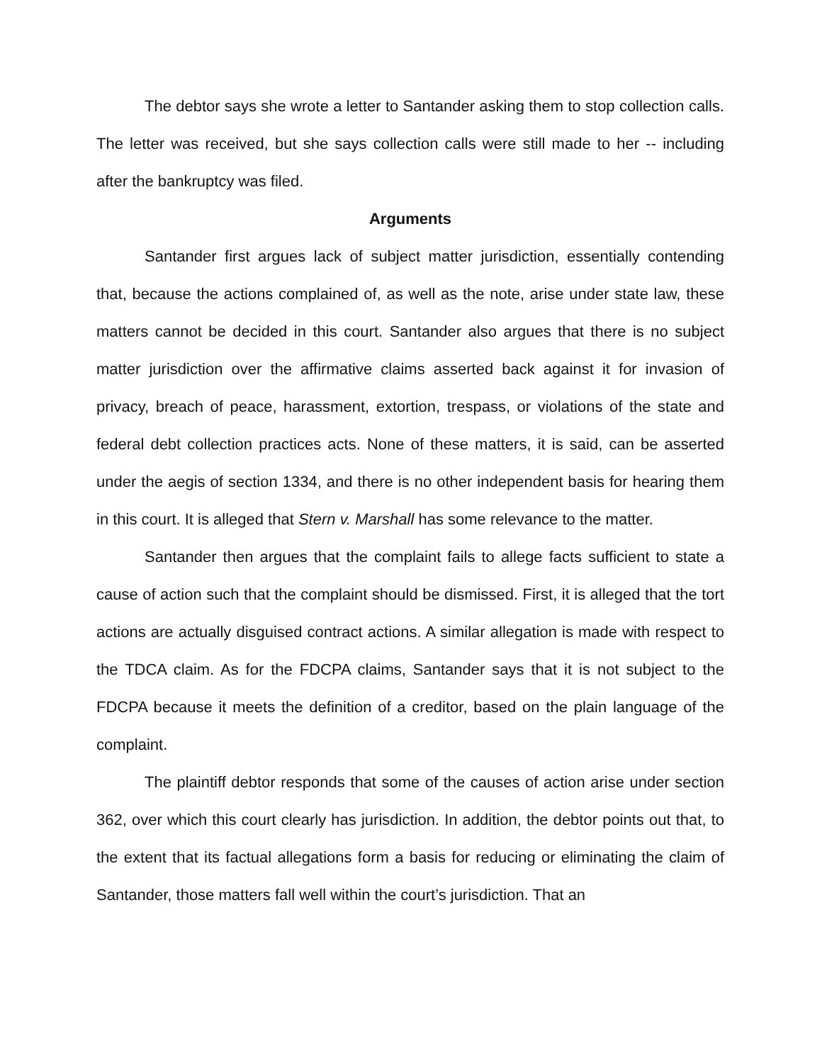The debtor says she wrote a letter to Santander asking them to stop collection calls. The letter was received, but she says collection calls were still made to her -- including after the bankruptcy was filed.
Arguments
Santander first argues lack of subject matter jurisdiction, essentially contending that, because the actions complained of, as well as the note, arise under state law, these matters cannot be decided in this court. Santander also argues that there is no subject matter jurisdiction over the affirmative claims asserted back against it for invasion of privacy, breach of peace, harassment, extortion, trespass, or violations of the state and federal debt collection practices acts. None of these matters, it is said, can be asserted under the aegis of section 1334, and there is no other independent basis for hearing them in this court. It is alleged that Stern v. Marshall has some relevance to the matter.
Santander then argues that the complaint fails to allege facts sufficient to state a cause of action such that the complaint should be dismissed. First, it is alleged that the tort actions are actually disguised contract actions. A similar allegation is made with respect to the TDCA claim. As for the FDCPA claims, Santander says that it is not subject to the FDCPA because it meets the definition of a creditor, based on the plain language of the complaint.
The plaintiff debtor responds that some of the causes of action arise under section 362, over which this court clearly has jurisdiction. In addition, the debtor points out that, to the extent that its factual allegations form a basis for reducing or eliminating the claim of Santander, those matters fall well within the court’s jurisdiction. That an